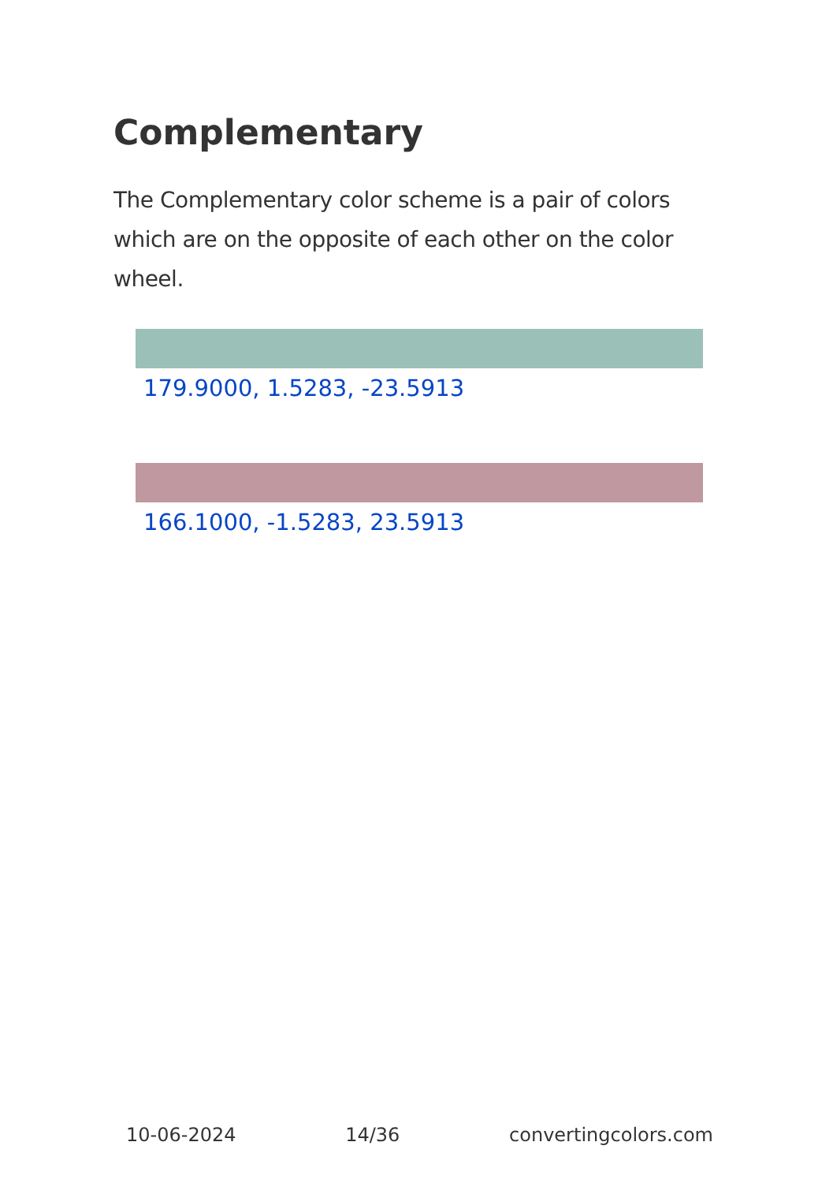Complementary
The Complementary color scheme is a pair of colors which are on the opposite of each other on the color wheel.
179.9000, 1.5283, -23.5913
166.1000, -1.5283, 23.5913
10-06-2024 14/36 convertingcolors.com